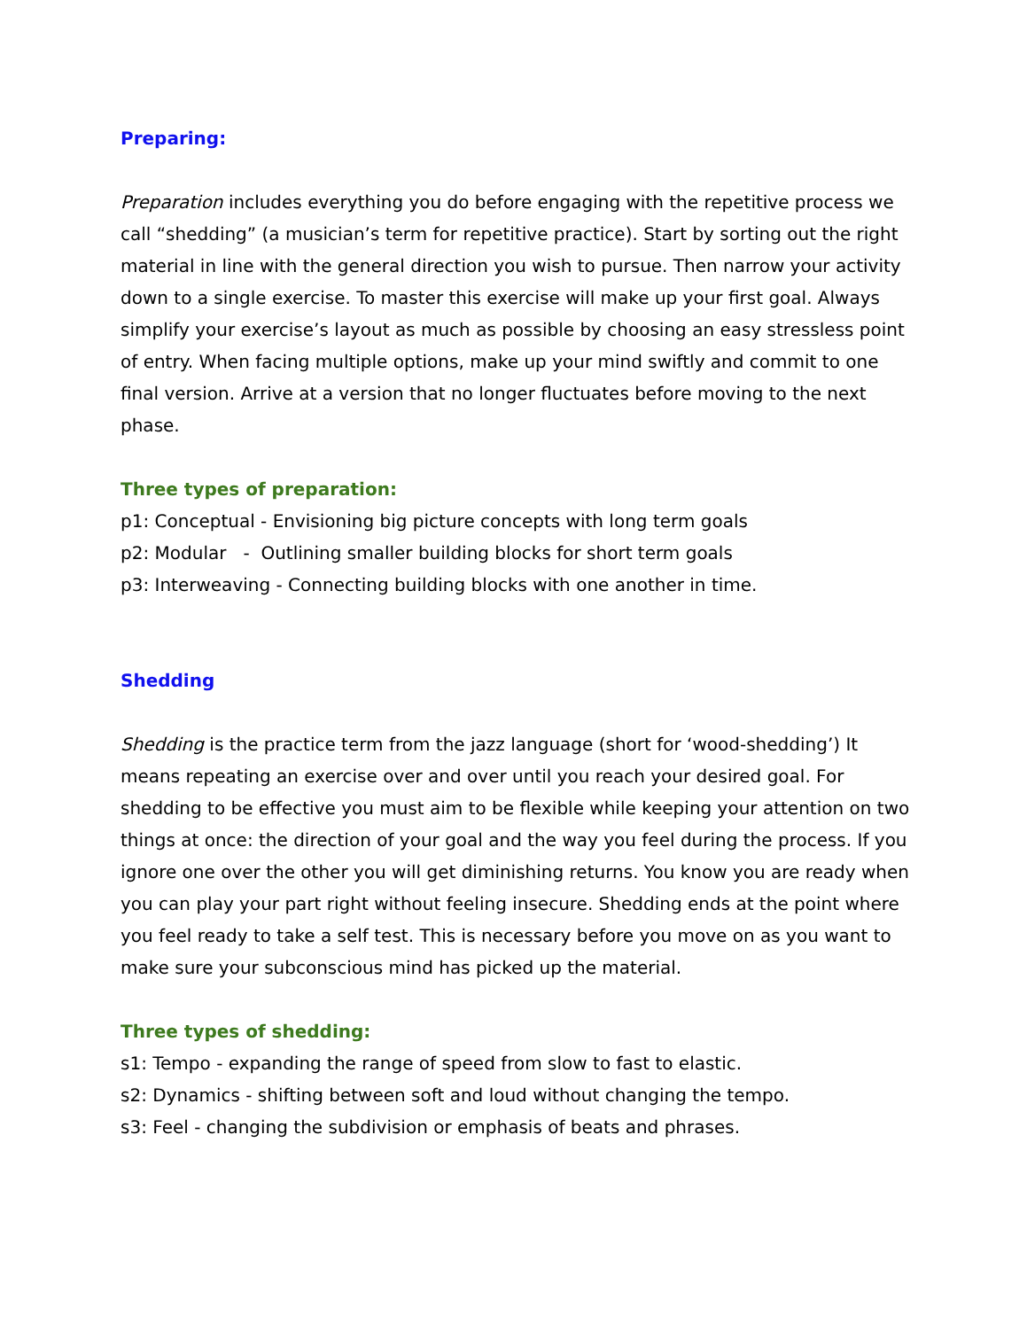Preparing:
Preparation includes everything you do before engaging with the repetitive process we call “shedding” (a musician’s term for repetitive practice). Start by sorting out the right material in line with the general direction you wish to pursue. Then narrow your activity down to a single exercise. To master this exercise will make up your first goal. Always simplify your exercise’s layout as much as possible by choosing an easy stressless point of entry. When facing multiple options, make up your mind swiftly and commit to one final version. Arrive at a version that no longer fluctuates before moving to the next phase.
Three types of preparation:
p1: Conceptual - Envisioning big picture concepts with long term goals
p2: Modular - Outlining smaller building blocks for short term goals
p3: Interweaving - Connecting building blocks with one another in time.
Shedding
Shedding is the practice term from the jazz language (short for ‘wood-shedding’) It means repeating an exercise over and over until you reach your desired goal. For shedding to be effective you must aim to be flexible while keeping your attention on two things at once: the direction of your goal and the way you feel during the process. If you ignore one over the other you will get diminishing returns. You know you are ready when you can play your part right without feeling insecure. Shedding ends at the point where you feel ready to take a self test. This is necessary before you move on as you want to make sure your subconscious mind has picked up the material.
Three types of shedding:
s1: Tempo - expanding the range of speed from slow to fast to elastic.
s2: Dynamics - shifting between soft and loud without changing the tempo.
s3: Feel - changing the subdivision or emphasis of beats and phrases.